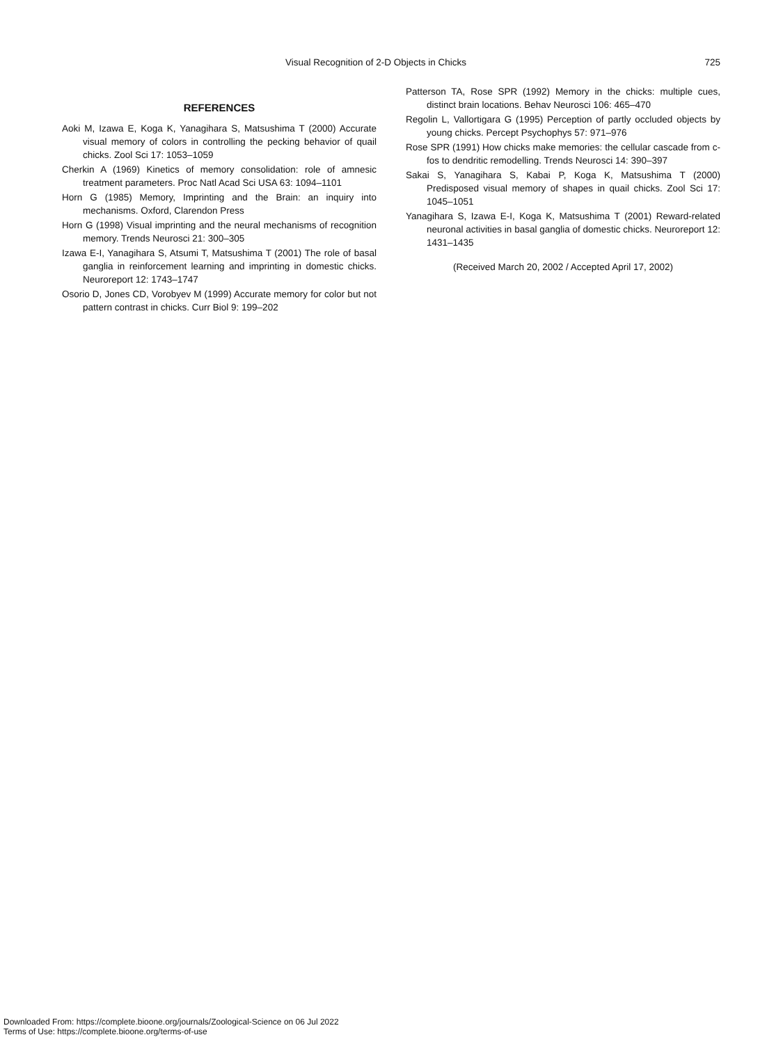Visual Recognition of 2-D Objects in Chicks 725
REFERENCES
Aoki M, Izawa E, Koga K, Yanagihara S, Matsushima T (2000) Accurate visual memory of colors in controlling the pecking behavior of quail chicks. Zool Sci 17: 1053–1059
Cherkin A (1969) Kinetics of memory consolidation: role of amnesic treatment parameters. Proc Natl Acad Sci USA 63: 1094–1101
Horn G (1985) Memory, Imprinting and the Brain: an inquiry into mechanisms. Oxford, Clarendon Press
Horn G (1998) Visual imprinting and the neural mechanisms of recognition memory. Trends Neurosci 21: 300–305
Izawa E-I, Yanagihara S, Atsumi T, Matsushima T (2001) The role of basal ganglia in reinforcement learning and imprinting in domestic chicks. Neuroreport 12: 1743–1747
Osorio D, Jones CD, Vorobyev M (1999) Accurate memory for color but not pattern contrast in chicks. Curr Biol 9: 199–202
Patterson TA, Rose SPR (1992) Memory in the chicks: multiple cues, distinct brain locations. Behav Neurosci 106: 465–470
Regolin L, Vallortigara G (1995) Perception of partly occluded objects by young chicks. Percept Psychophys 57: 971–976
Rose SPR (1991) How chicks make memories: the cellular cascade from c-fos to dendritic remodelling. Trends Neurosci 14: 390–397
Sakai S, Yanagihara S, Kabai P, Koga K, Matsushima T (2000) Predisposed visual memory of shapes in quail chicks. Zool Sci 17: 1045–1051
Yanagihara S, Izawa E-I, Koga K, Matsushima T (2001) Reward-related neuronal activities in basal ganglia of domestic chicks. Neuroreport 12: 1431–1435
(Received March 20, 2002 / Accepted April 17, 2002)
Downloaded From: https://complete.bioone.org/journals/Zoological-Science on 06 Jul 2022
Terms of Use: https://complete.bioone.org/terms-of-use